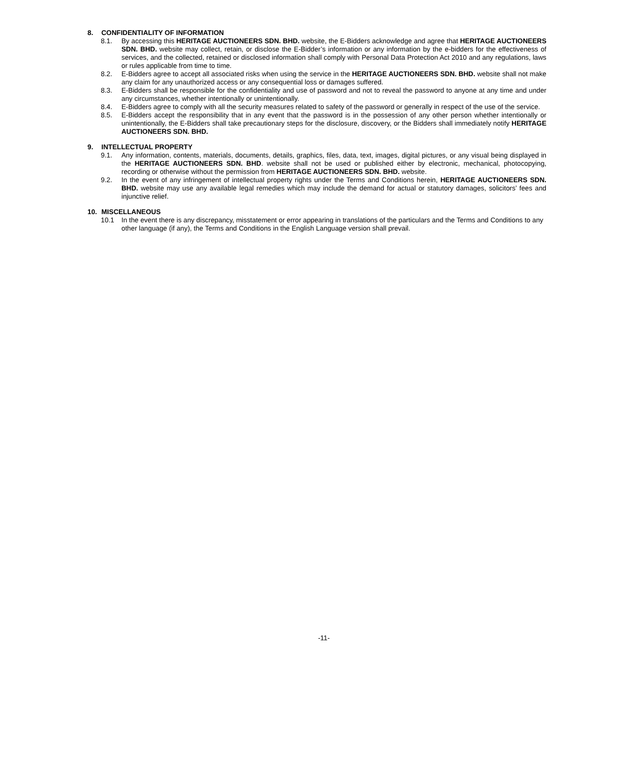8. CONFIDENTIALITY OF INFORMATION
8.1. By accessing this HERITAGE AUCTIONEERS SDN. BHD. website, the E-Bidders acknowledge and agree that HERITAGE AUCTIONEERS SDN. BHD. website may collect, retain, or disclose the E-Bidder’s information or any information by the e-bidders for the effectiveness of services, and the collected, retained or disclosed information shall comply with Personal Data Protection Act 2010 and any regulations, laws or rules applicable from time to time.
8.2. E-Bidders agree to accept all associated risks when using the service in the HERITAGE AUCTIONEERS SDN. BHD. website shall not make any claim for any unauthorized access or any consequential loss or damages suffered.
8.3. E-Bidders shall be responsible for the confidentiality and use of password and not to reveal the password to anyone at any time and under any circumstances, whether intentionally or unintentionally.
8.4. E-Bidders agree to comply with all the security measures related to safety of the password or generally in respect of the use of the service.
8.5. E-Bidders accept the responsibility that in any event that the password is in the possession of any other person whether intentionally or unintentionally, the E-Bidders shall take precautionary steps for the disclosure, discovery, or the Bidders shall immediately notify HERITAGE AUCTIONEERS SDN. BHD.
9. INTELLECTUAL PROPERTY
9.1. Any information, contents, materials, documents, details, graphics, files, data, text, images, digital pictures, or any visual being displayed in the HERITAGE AUCTIONEERS SDN. BHD. website shall not be used or published either by electronic, mechanical, photocopying, recording or otherwise without the permission from HERITAGE AUCTIONEERS SDN. BHD. website.
9.2. In the event of any infringement of intellectual property rights under the Terms and Conditions herein, HERITAGE AUCTIONEERS SDN. BHD. website may use any available legal remedies which may include the demand for actual or statutory damages, solicitors’ fees and injunctive relief.
10. MISCELLANEOUS
10.1 In the event there is any discrepancy, misstatement or error appearing in translations of the particulars and the Terms and Conditions to any other language (if any), the Terms and Conditions in the English Language version shall prevail.
-11-